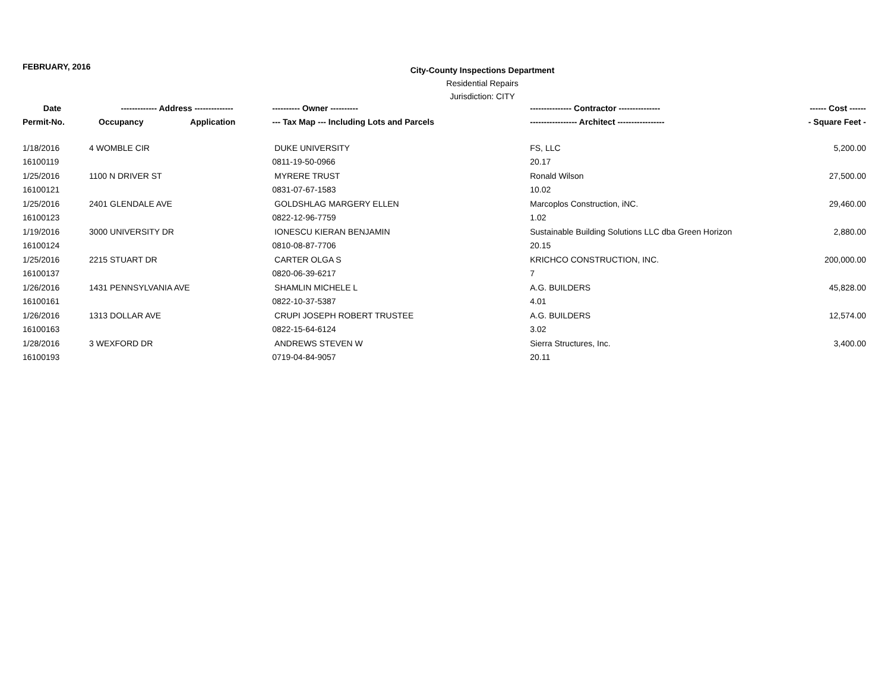FEBRUARY, 2016
City-County Inspections Department
Residential Repairs
Jurisdiction: CITY
| Date | ------------- Address -------------- | | ---------- Owner ---------- | --------------- Contractor --------------- | ------ Cost ------ |
| --- | --- | --- | --- | --- | --- |
| Permit-No. | Occupancy | Application | --- Tax Map --- Including Lots and Parcels | ----------------- Architect ----------------- | - Square Feet - |
| 1/18/2016 | 4 WOMBLE CIR | | DUKE UNIVERSITY | FS, LLC | 5,200.00 |
| 16100119 | | | 0811-19-50-0966 | 20.17 | |
| 1/25/2016 | 1100 N DRIVER ST | | MYRERE TRUST | Ronald Wilson | 27,500.00 |
| 16100121 | | | 0831-07-67-1583 | 10.02 | |
| 1/25/2016 | 2401 GLENDALE AVE | | GOLDSHLAG MARGERY ELLEN | Marcoplos Construction, iNC. | 29,460.00 |
| 16100123 | | | 0822-12-96-7759 | 1.02 | |
| 1/19/2016 | 3000 UNIVERSITY DR | | IONESCU KIERAN BENJAMIN | Sustainable Building Solutions LLC dba Green Horizon | 2,880.00 |
| 16100124 | | | 0810-08-87-7706 | 20.15 | |
| 1/25/2016 | 2215 STUART DR | | CARTER OLGA S | KRICHCO CONSTRUCTION, INC. | 200,000.00 |
| 16100137 | | | 0820-06-39-6217 | 7 | |
| 1/26/2016 | 1431 PENNSYLVANIA AVE | | SHAMLIN MICHELE L | A.G. BUILDERS | 45,828.00 |
| 16100161 | | | 0822-10-37-5387 | 4.01 | |
| 1/26/2016 | 1313 DOLLAR AVE | | CRUPI JOSEPH ROBERT TRUSTEE | A.G. BUILDERS | 12,574.00 |
| 16100163 | | | 0822-15-64-6124 | 3.02 | |
| 1/28/2016 | 3 WEXFORD DR | | ANDREWS STEVEN W | Sierra Structures, Inc. | 3,400.00 |
| 16100193 | | | 0719-04-84-9057 | 20.11 | |